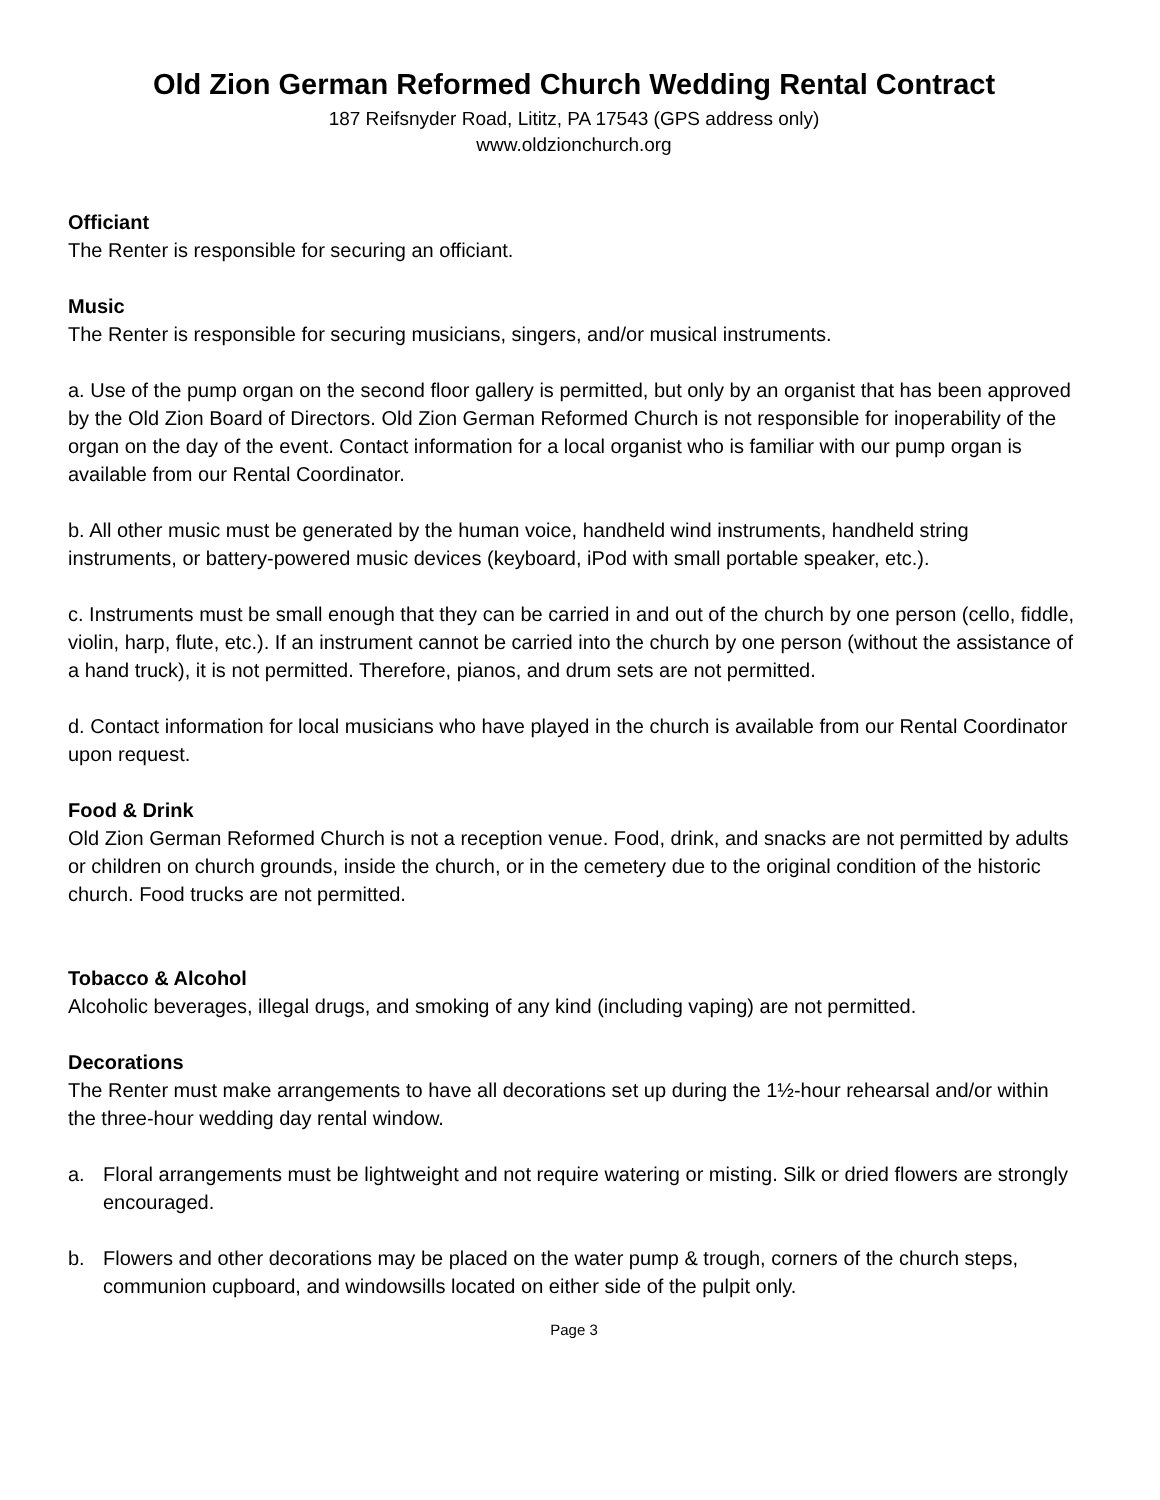Old Zion German Reformed Church Wedding Rental Contract
187 Reifsnyder Road, Lititz, PA 17543 (GPS address only)
www.oldzionchurch.org
Officiant
The Renter is responsible for securing an officiant.
Music
The Renter is responsible for securing musicians, singers, and/or musical instruments.
a. Use of the pump organ on the second floor gallery is permitted, but only by an organist that has been approved by the Old Zion Board of Directors. Old Zion German Reformed Church is not responsible for inoperability of the organ on the day of the event. Contact information for a local organist who is familiar with our pump organ is available from our Rental Coordinator.
b. All other music must be generated by the human voice, handheld wind instruments, handheld string instruments, or battery-powered music devices (keyboard, iPod with small portable speaker, etc.).
c. Instruments must be small enough that they can be carried in and out of the church by one person (cello, fiddle, violin, harp, flute, etc.). If an instrument cannot be carried into the church by one person (without the assistance of a hand truck), it is not permitted. Therefore, pianos, and drum sets are not permitted.
d. Contact information for local musicians who have played in the church is available from our Rental Coordinator upon request.
Food & Drink
Old Zion German Reformed Church is not a reception venue. Food, drink, and snacks are not permitted by adults or children on church grounds, inside the church, or in the cemetery due to the original condition of the historic church. Food trucks are not permitted.
Tobacco & Alcohol
Alcoholic beverages, illegal drugs, and smoking of any kind (including vaping) are not permitted.
Decorations
The Renter must make arrangements to have all decorations set up during the 1½-hour rehearsal and/or within the three-hour wedding day rental window.
a. Floral arrangements must be lightweight and not require watering or misting. Silk or dried flowers are strongly encouraged.
b. Flowers and other decorations may be placed on the water pump & trough, corners of the church steps, communion cupboard, and windowsills located on either side of the pulpit only.
Page 3